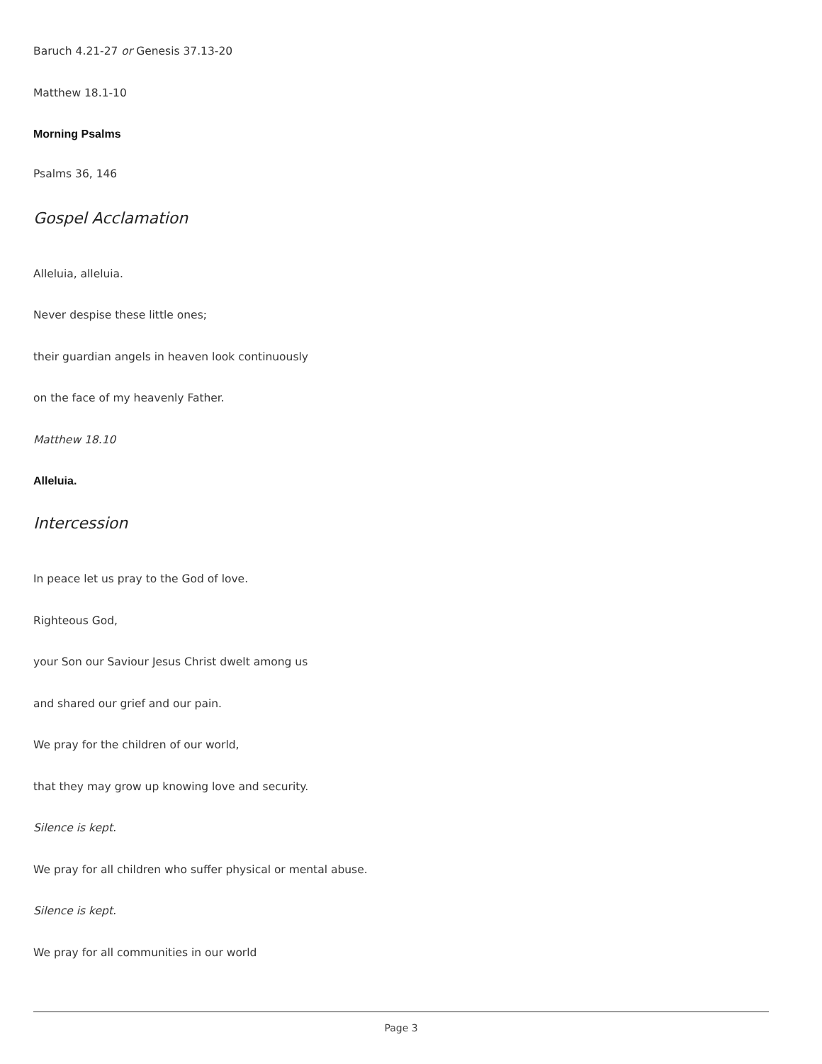Baruch 4.21-27 or Genesis 37.13-20
Matthew 18.1-10
Morning Psalms
Psalms 36, 146
Gospel Acclamation
Alleluia, alleluia.
Never despise these little ones;
their guardian angels in heaven look continuously
on the face of my heavenly Father.
Matthew 18.10
Alleluia.
Intercession
In peace let us pray to the God of love.
Righteous God,
your Son our Saviour Jesus Christ dwelt among us
and shared our grief and our pain.
We pray for the children of our world,
that they may grow up knowing love and security.
Silence is kept.
We pray for all children who suffer physical or mental abuse.
Silence is kept.
We pray for all communities in our world
Page 3